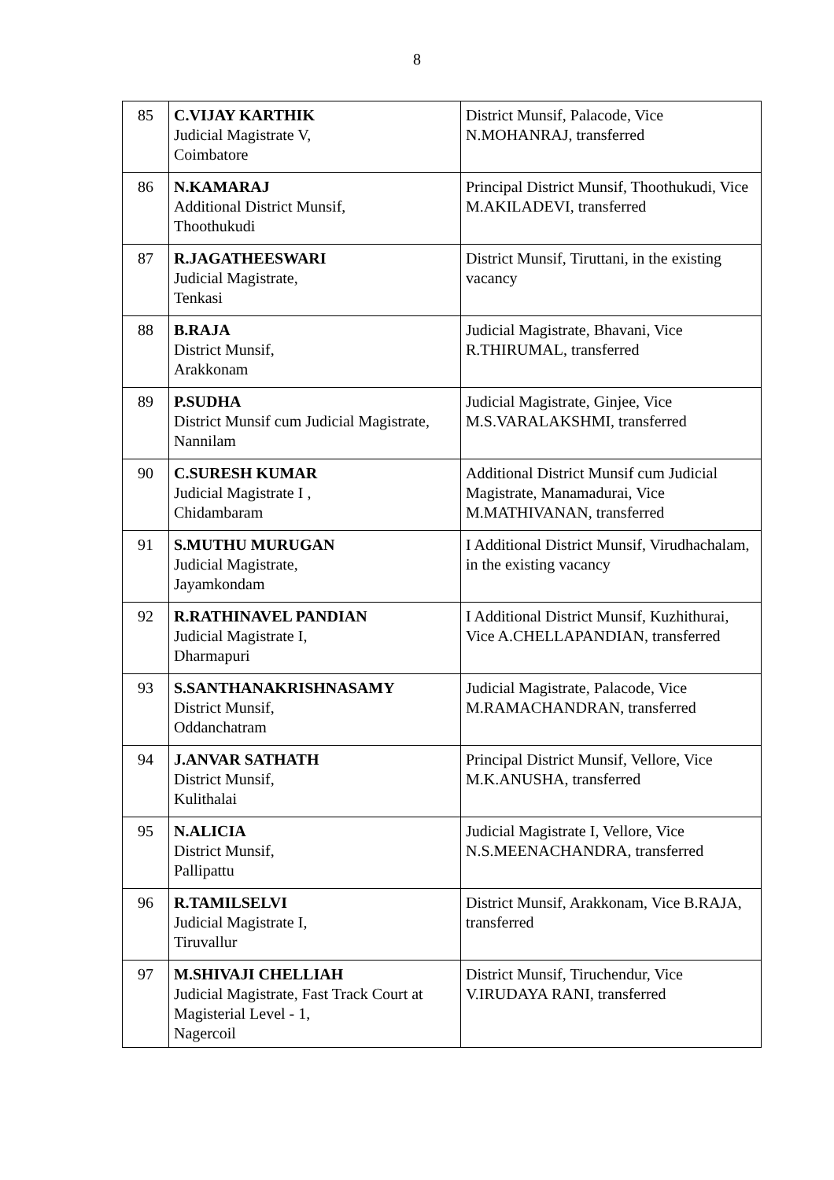8
| 85 | C.VIJAY KARTHIK Judicial Magistrate V, Coimbatore | District Munsif, Palacode, Vice N.MOHANRAJ, transferred |
| 86 | N.KAMARAJ Additional District Munsif, Thoothukudi | Principal District Munsif, Thoothukudi, Vice M.AKILADEVI, transferred |
| 87 | R.JAGATHEESWARI Judicial Magistrate, Tenkasi | District Munsif, Tiruttani, in the existing vacancy |
| 88 | B.RAJA District Munsif, Arakkonam | Judicial Magistrate, Bhavani, Vice R.THIRUMAL, transferred |
| 89 | P.SUDHA District Munsif cum Judicial Magistrate, Nannilam | Judicial Magistrate, Ginjee, Vice M.S.VARALAKSHMI, transferred |
| 90 | C.SURESH KUMAR Judicial Magistrate I , Chidambaram | Additional District Munsif cum Judicial Magistrate, Manamadurai, Vice M.MATHIVANAN, transferred |
| 91 | S.MUTHU MURUGAN Judicial Magistrate, Jayamkondam | I Additional District Munsif, Virudhachalam, in the existing vacancy |
| 92 | R.RATHINAVEL PANDIAN Judicial Magistrate I, Dharmapuri | I Additional District Munsif, Kuzhithurai, Vice A.CHELLAPANDIAN, transferred |
| 93 | S.SANTHANAKRISHNASAMY District Munsif, Oddanchatram | Judicial Magistrate, Palacode, Vice M.RAMACHANDRAN, transferred |
| 94 | J.ANVAR SATHATH District Munsif, Kulithalai | Principal District Munsif, Vellore, Vice M.K.ANUSHA, transferred |
| 95 | N.ALICIA District Munsif, Pallipattu | Judicial Magistrate I, Vellore, Vice N.S.MEENACHANDRA, transferred |
| 96 | R.TAMILSELVI Judicial Magistrate I, Tiruvallur | District Munsif, Arakkonam, Vice B.RAJA, transferred |
| 97 | M.SHIVAJI CHELLIAH Judicial Magistrate, Fast Track Court at Magisterial Level - 1, Nagercoil | District Munsif, Tiruchendur, Vice V.IRUDAYA RANI, transferred |